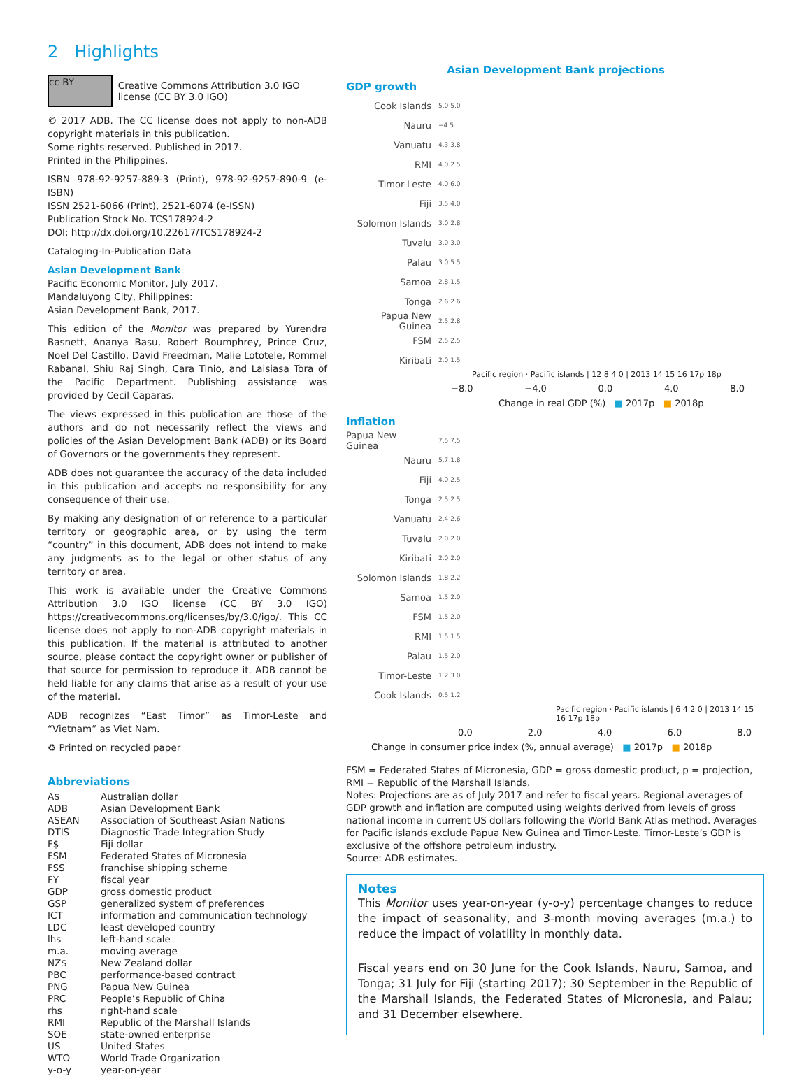2 Highlights
cc BY
Creative Commons Attribution 3.0 IGO license (CC BY 3.0 IGO)
© 2017 ADB. The CC license does not apply to non-ADB copyright materials in this publication.
Some rights reserved. Published in 2017.
Printed in the Philippines.
ISBN 978-92-9257-889-3 (Print), 978-92-9257-890-9 (e-ISBN)
ISSN 2521-6066 (Print), 2521-6074 (e-ISSN)
Publication Stock No. TCS178924-2
DOI: http://dx.doi.org/10.22617/TCS178924-2
Cataloging-In-Publication Data
Asian Development Bank
Pacific Economic Monitor, July 2017.
Mandaluyong City, Philippines:
Asian Development Bank, 2017.
This edition of the Monitor was prepared by Yurendra Basnett, Ananya Basu, Robert Boumphrey, Prince Cruz, Noel Del Castillo, David Freedman, Malie Lototele, Rommel Rabanal, Shiu Raj Singh, Cara Tinio, and Laisiasa Tora of the Pacific Department. Publishing assistance was provided by Cecil Caparas.
The views expressed in this publication are those of the authors and do not necessarily reflect the views and policies of the Asian Development Bank (ADB) or its Board of Governors or the governments they represent.
ADB does not guarantee the accuracy of the data included in this publication and accepts no responsibility for any consequence of their use.
By making any designation of or reference to a particular territory or geographic area, or by using the term “country” in this document, ADB does not intend to make any judgments as to the legal or other status of any territory or area.
This work is available under the Creative Commons Attribution 3.0 IGO license (CC BY 3.0 IGO) https://creativecommons.org/licenses/by/3.0/igo/. This CC license does not apply to non-ADB copyright materials in this publication. If the material is attributed to another source, please contact the copyright owner or publisher of that source for permission to reproduce it. ADB cannot be held liable for any claims that arise as a result of your use of the material.
ADB recognizes “East Timor” as Timor-Leste and “Vietnam” as Viet Nam.
♻ Printed on recycled paper
Abbreviations
| A$ | Australian dollar |
| ADB | Asian Development Bank |
| ASEAN | Association of Southeast Asian Nations |
| DTIS | Diagnostic Trade Integration Study |
| F$ | Fiji dollar |
| FSM | Federated States of Micronesia |
| FSS | franchise shipping scheme |
| FY | fiscal year |
| GDP | gross domestic product |
| GSP | generalized system of preferences |
| ICT | information and communication technology |
| LDC | least developed country |
| lhs | left-hand scale |
| m.a. | moving average |
| NZ$ | New Zealand dollar |
| PBC | performance-based contract |
| PNG | Papua New Guinea |
| PRC | People’s Republic of China |
| rhs | right-hand scale |
| RMI | Republic of the Marshall Islands |
| SOE | state-owned enterprise |
| US | United States |
| WTO | World Trade Organization |
| y-o-y | year-on-year |
Asian Development Bank projections
GDP growth
Cook Islands 5.0 5.0
Nauru −4.5
Vanuatu 4.3 3.8
RMI 4.0 2.5
Timor-Leste 4.0 6.0
Fiji 3.5 4.0
Solomon Islands 3.0 2.8
Tuvalu 3.0 3.0
Palau 3.0 5.5
Samoa 2.8 1.5
Tonga 2.6 2.6
Papua New Guinea 2.5 2.8
FSM 2.5 2.5
Kiribati 2.0 1.5
Pacific region · Pacific islands | 12 8 4 0 | 2013 14 15 16 17p 18p
−8.0 −4.0 0.0 4.0 8.0
Change in real GDP (%) ■ 2017p ■ 2018p
Inflation
Papua New Guinea 7.5 7.5
Nauru 5.7 1.8
Fiji 4.0 2.5
Tonga 2.5 2.5
Vanuatu 2.4 2.6
Tuvalu 2.0 2.0
Kiribati 2.0 2.0
Solomon Islands 1.8 2.2
Samoa 1.5 2.0
FSM 1.5 2.0
RMI 1.5 1.5
Palau 1.5 2.0
Timor-Leste 1.2 3.0
Cook Islands 0.5 1.2
Pacific region · Pacific islands | 6 4 2 0 | 2013 14 15 16 17p 18p
0.0 2.0 4.0 6.0 8.0
Change in consumer price index (%, annual average) ■ 2017p ■ 2018p
FSM = Federated States of Micronesia, GDP = gross domestic product, p = projection, RMI = Republic of the Marshall Islands.
Notes: Projections are as of July 2017 and refer to fiscal years. Regional averages of GDP growth and inflation are computed using weights derived from levels of gross national income in current US dollars following the World Bank Atlas method. Averages for Pacific islands exclude Papua New Guinea and Timor-Leste. Timor-Leste’s GDP is exclusive of the offshore petroleum industry.
Source: ADB estimates.
Notes
This Monitor uses year-on-year (y-o-y) percentage changes to reduce the impact of seasonality, and 3-month moving averages (m.a.) to reduce the impact of volatility in monthly data.
Fiscal years end on 30 June for the Cook Islands, Nauru, Samoa, and Tonga; 31 July for Fiji (starting 2017); 30 September in the Republic of the Marshall Islands, the Federated States of Micronesia, and Palau; and 31 December elsewhere.